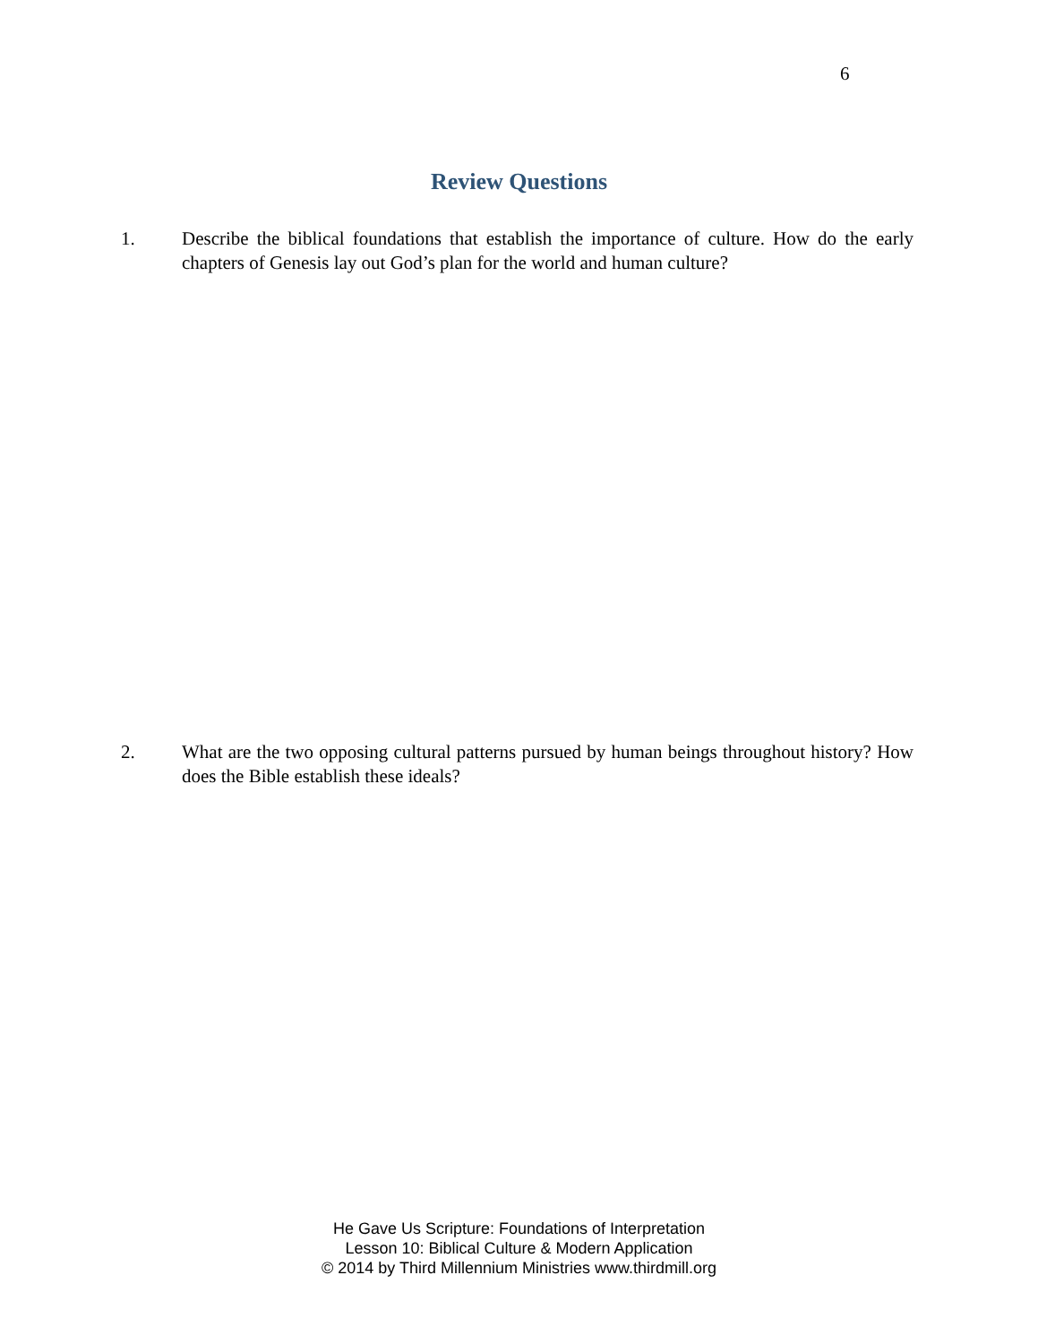6
Review Questions
1. Describe the biblical foundations that establish the importance of culture. How do the early chapters of Genesis lay out God’s plan for the world and human culture?
2. What are the two opposing cultural patterns pursued by human beings throughout history? How does the Bible establish these ideals?
He Gave Us Scripture: Foundations of Interpretation
Lesson 10: Biblical Culture & Modern Application
© 2014 by Third Millennium Ministries www.thirdmill.org